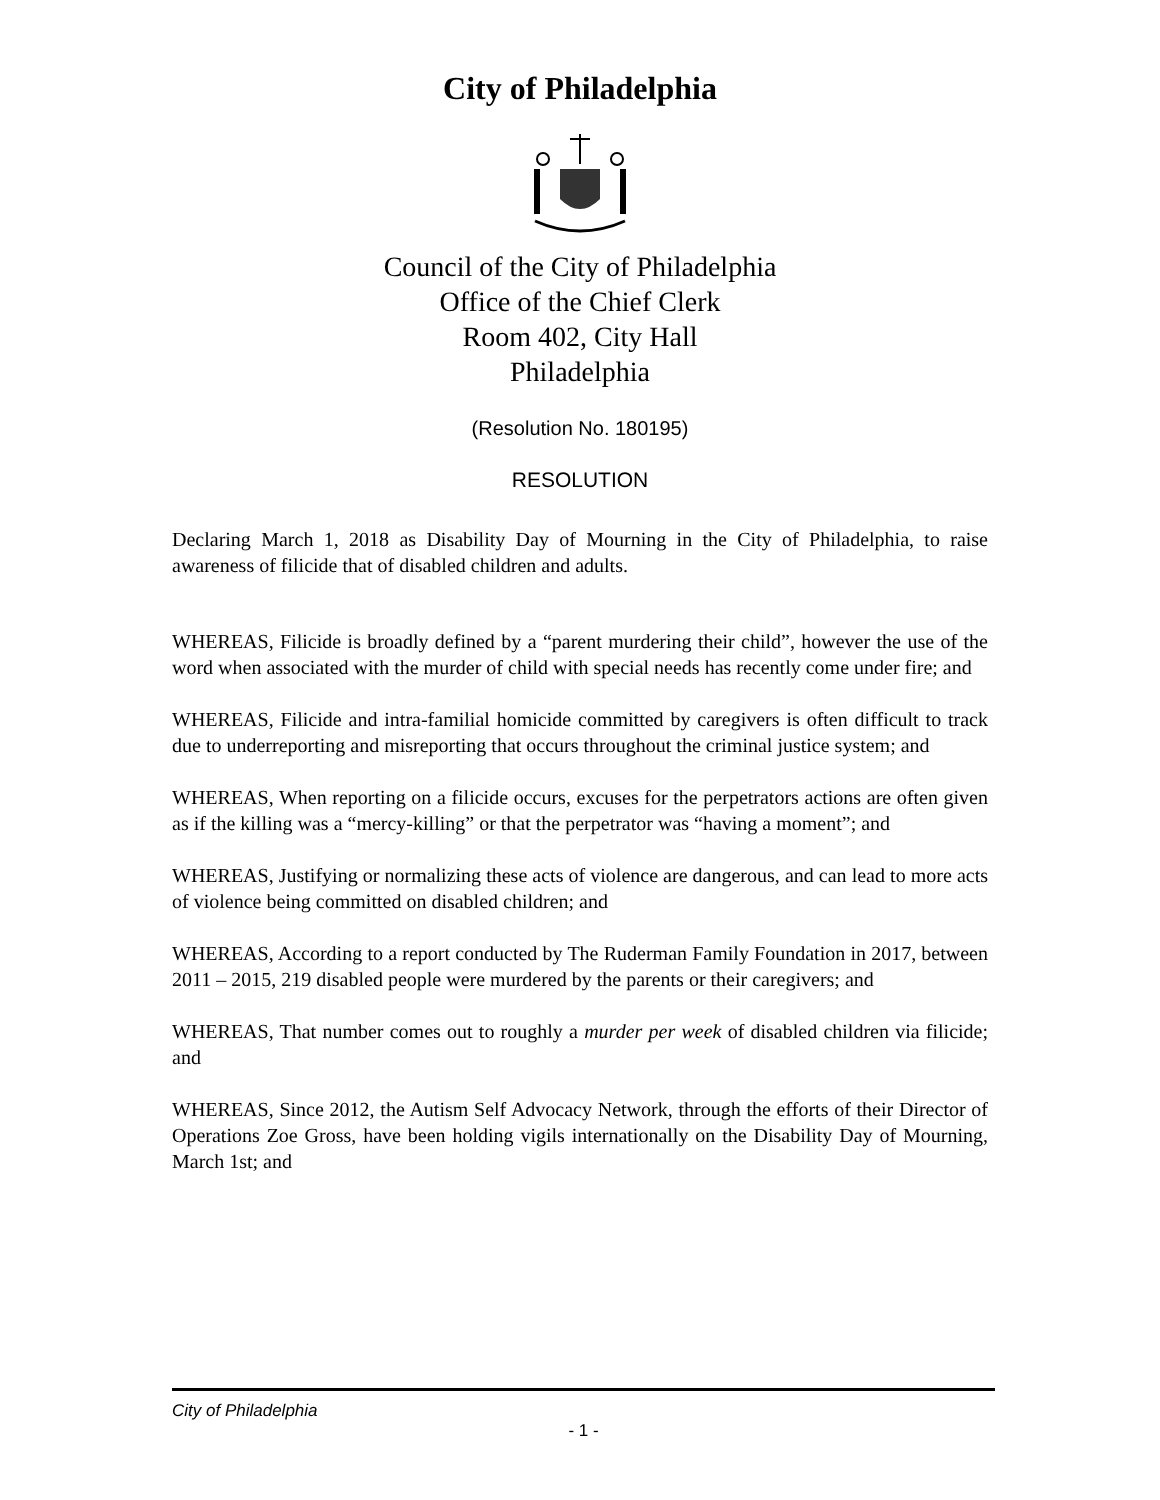City of Philadelphia
Council of the City of Philadelphia
Office of the Chief Clerk
Room 402, City Hall
Philadelphia
(Resolution No. 180195)
RESOLUTION
Declaring March 1, 2018 as Disability Day of Mourning in the City of Philadelphia, to raise awareness of filicide that of disabled children and adults.
WHEREAS, Filicide is broadly defined by a “parent murdering their child”, however the use of the word when associated with the murder of child with special needs has recently come under fire; and
WHEREAS, Filicide and intra-familial homicide committed by caregivers is often difficult to track due to underreporting and misreporting that occurs throughout the criminal justice system; and
WHEREAS, When reporting on a filicide occurs, excuses for the perpetrators actions are often given as if the killing was a “mercy-killing” or that the perpetrator was “having a moment”; and
WHEREAS, Justifying or normalizing these acts of violence are dangerous, and can lead to more acts of violence being committed on disabled children; and
WHEREAS, According to a report conducted by The Ruderman Family Foundation in 2017, between 2011 – 2015, 219 disabled people were murdered by the parents or their caregivers; and
WHEREAS, That number comes out to roughly a murder per week of disabled children via filicide; and
WHEREAS, Since 2012, the Autism Self Advocacy Network, through the efforts of their Director of Operations Zoe Gross, have been holding vigils internationally on the Disability Day of Mourning, March 1st; and
City of Philadelphia
- 1 -